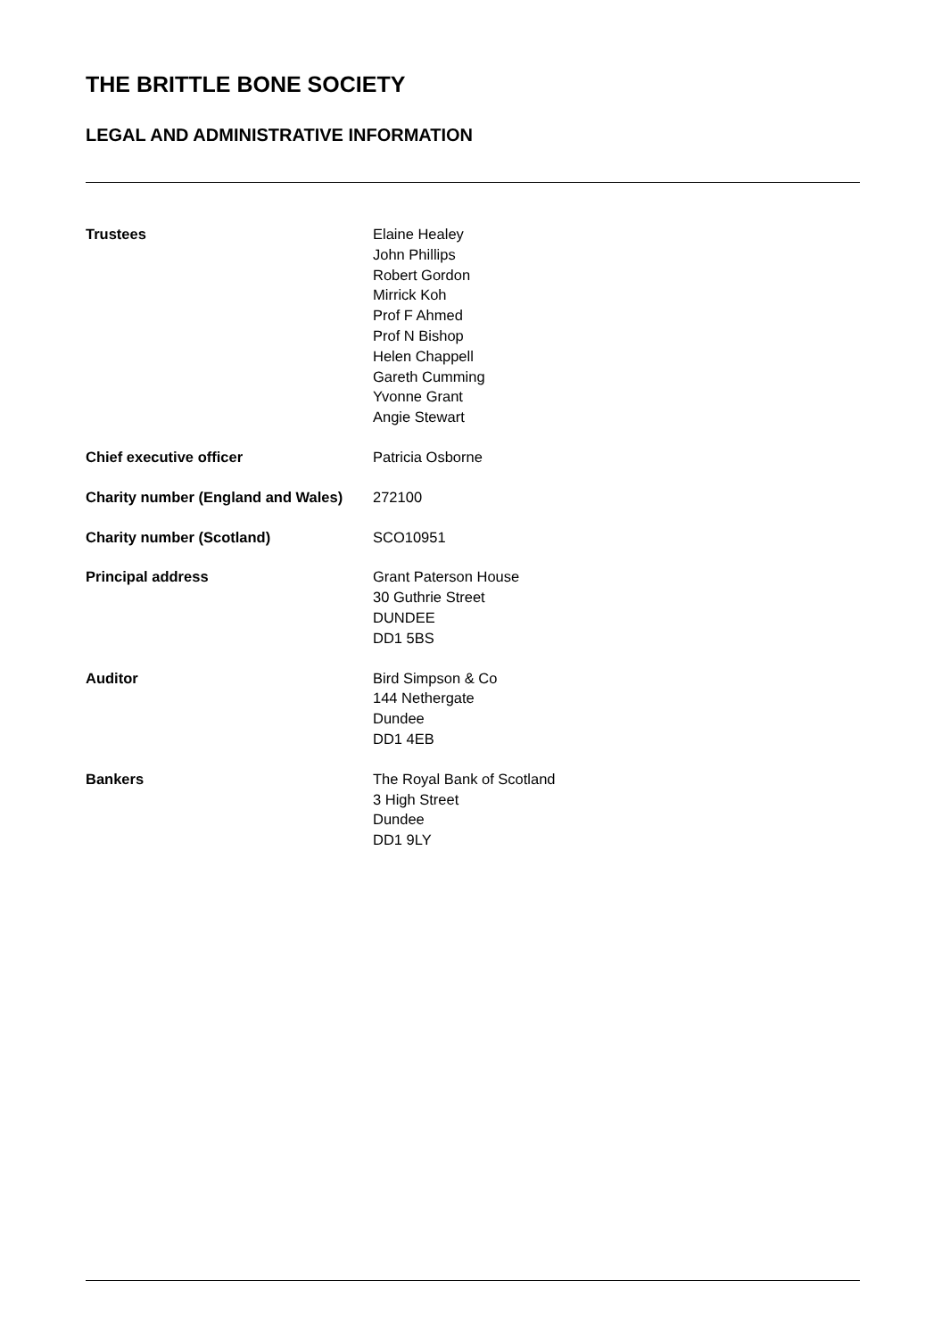THE BRITTLE BONE SOCIETY
LEGAL AND ADMINISTRATIVE INFORMATION
| Trustees | Elaine Healey John Phillips Robert Gordon Mirrick Koh Prof F Ahmed Prof N Bishop Helen Chappell Gareth Cumming Yvonne Grant Angie Stewart |
| Chief executive officer | Patricia Osborne |
| Charity number (England and Wales) | 272100 |
| Charity number (Scotland) | SCO10951 |
| Principal address | Grant Paterson House 30 Guthrie Street DUNDEE DD1 5BS |
| Auditor | Bird Simpson & Co 144 Nethergate Dundee DD1 4EB |
| Bankers | The Royal Bank of Scotland 3 High Street Dundee DD1 9LY |